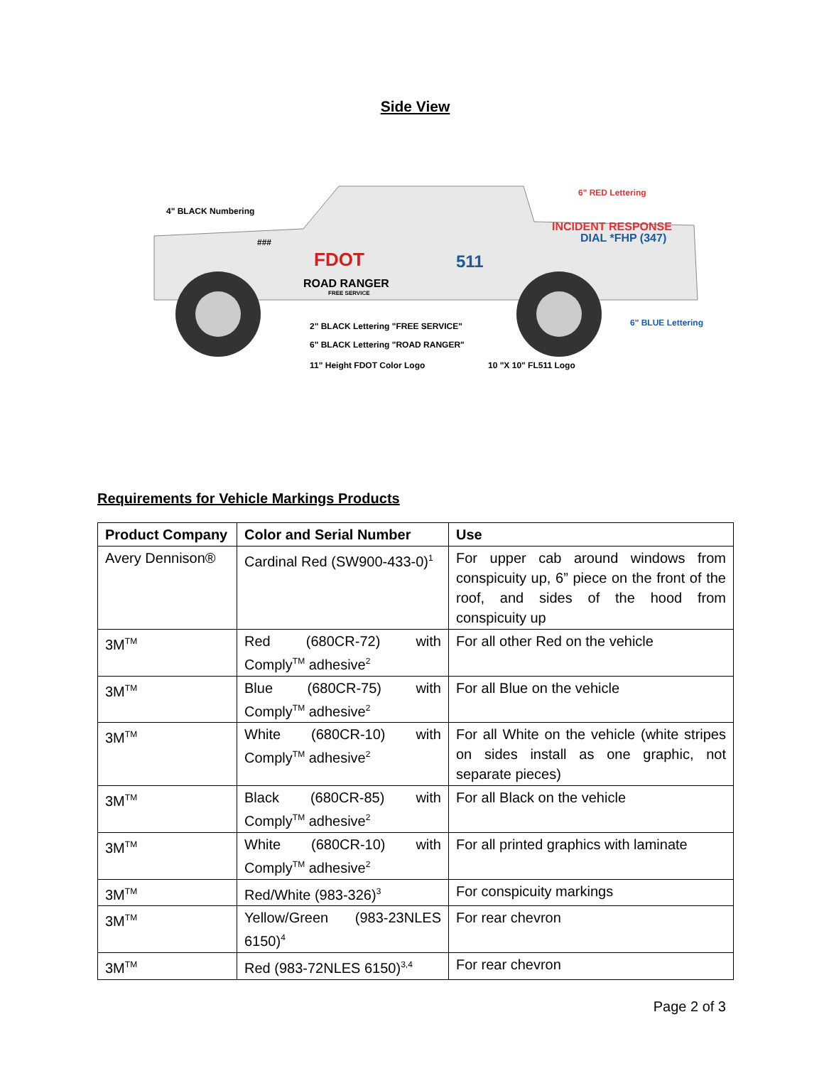Side View
4" BLACK Numbering
###
FDOT 511
ROAD RANGER
FREE SERVICE
6" RED Lettering
INCIDENT RESPONSE
DIAL *FHP (347)
6" BLUE Lettering
2" BLACK Lettering "FREE SERVICE"
6" BLACK Lettering "ROAD RANGER"
11" Height FDOT Color Logo 10 "X 10" FL511 Logo
Requirements for Vehicle Markings Products
| Product Company | Color and Serial Number | Use |
| --- | --- | --- |
| Avery Dennison® | Cardinal Red (SW900-433-0)<sup>1</sup> | For upper cab around windows from conspicuity up, 6” piece on the front of the roof, and sides of the hood from conspicuity up |
| 3M<sup>TM</sup> | Red (680CR-72) with Comply<sup>TM</sup> adhesive<sup>2</sup> | For all other Red on the vehicle |
| 3M<sup>TM</sup> | Blue (680CR-75) with Comply<sup>TM</sup> adhesive<sup>2</sup> | For all Blue on the vehicle |
| 3M<sup>TM</sup> | White (680CR-10) with Comply<sup>TM</sup> adhesive<sup>2</sup> | For all White on the vehicle (white stripes on sides install as one graphic, not separate pieces) |
| 3M<sup>TM</sup> | Black (680CR-85) with Comply<sup>TM</sup> adhesive<sup>2</sup> | For all Black on the vehicle |
| 3M<sup>TM</sup> | White (680CR-10) with Comply<sup>TM</sup> adhesive<sup>2</sup> | For all printed graphics with laminate |
| 3M<sup>TM</sup> | Red/White (983-326)<sup>3</sup> | For conspicuity markings |
| 3M<sup>TM</sup> | Yellow/Green (983-23NLES 6150)<sup>4</sup> | For rear chevron |
| 3M<sup>TM</sup> | Red (983-72NLES 6150)<sup>3,4</sup> | For rear chevron |
Page 2 of 3